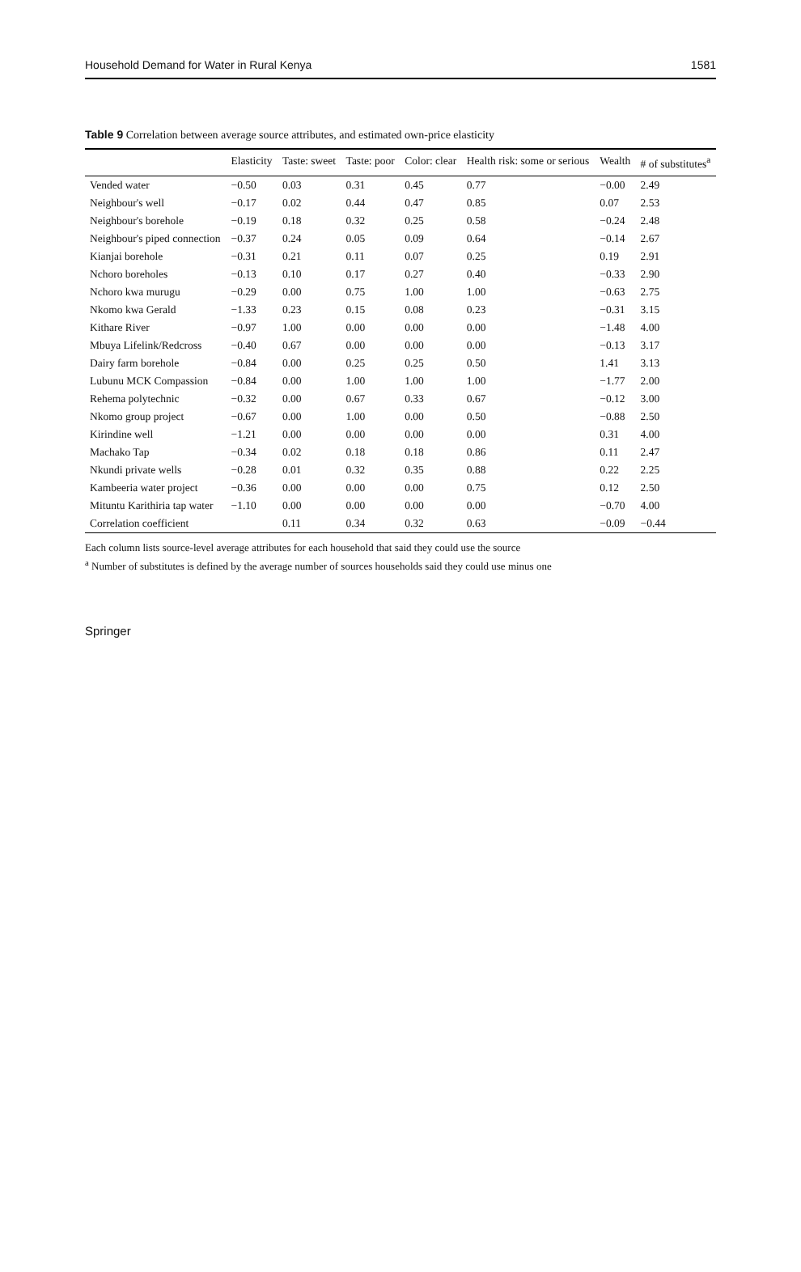Household Demand for Water in Rural Kenya 1581
Table 9 Correlation between average source attributes, and estimated own-price elasticity
| | Elasticity | Taste: sweet | Taste: poor | Color: clear | Health risk: some or serious | Wealth | # of substitutes<sup>a</sup> |
| --- | --- | --- | --- | --- | --- | --- | --- |
| Vended water | −0.50 | 0.03 | 0.31 | 0.45 | 0.77 | −0.00 | 2.49 |
| Neighbour's well | −0.17 | 0.02 | 0.44 | 0.47 | 0.85 | 0.07 | 2.53 |
| Neighbour's borehole | −0.19 | 0.18 | 0.32 | 0.25 | 0.58 | −0.24 | 2.48 |
| Neighbour's piped connection | −0.37 | 0.24 | 0.05 | 0.09 | 0.64 | −0.14 | 2.67 |
| Kianjai borehole | −0.31 | 0.21 | 0.11 | 0.07 | 0.25 | 0.19 | 2.91 |
| Nchoro boreholes | −0.13 | 0.10 | 0.17 | 0.27 | 0.40 | −0.33 | 2.90 |
| Nchoro kwa murugu | −0.29 | 0.00 | 0.75 | 1.00 | 1.00 | −0.63 | 2.75 |
| Nkomo kwa Gerald | −1.33 | 0.23 | 0.15 | 0.08 | 0.23 | −0.31 | 3.15 |
| Kithare River | −0.97 | 1.00 | 0.00 | 0.00 | 0.00 | −1.48 | 4.00 |
| Mbuya Lifelink/Redcross | −0.40 | 0.67 | 0.00 | 0.00 | 0.00 | −0.13 | 3.17 |
| Dairy farm borehole | −0.84 | 0.00 | 0.25 | 0.25 | 0.50 | 1.41 | 3.13 |
| Lubunu MCK Compassion | −0.84 | 0.00 | 1.00 | 1.00 | 1.00 | −1.77 | 2.00 |
| Rehema polytechnic | −0.32 | 0.00 | 0.67 | 0.33 | 0.67 | −0.12 | 3.00 |
| Nkomo group project | −0.67 | 0.00 | 1.00 | 0.00 | 0.50 | −0.88 | 2.50 |
| Kirindine well | −1.21 | 0.00 | 0.00 | 0.00 | 0.00 | 0.31 | 4.00 |
| Machako Tap | −0.34 | 0.02 | 0.18 | 0.18 | 0.86 | 0.11 | 2.47 |
| Nkundi private wells | −0.28 | 0.01 | 0.32 | 0.35 | 0.88 | 0.22 | 2.25 |
| Kambeeria water project | −0.36 | 0.00 | 0.00 | 0.00 | 0.75 | 0.12 | 2.50 |
| Mituntu Karithiria tap water | −1.10 | 0.00 | 0.00 | 0.00 | 0.00 | −0.70 | 4.00 |
| Correlation coefficient | | 0.11 | 0.34 | 0.32 | 0.63 | −0.09 | −0.44 |
Each column lists source-level average attributes for each household that said they could use the source
<sup>a</sup> Number of substitutes is defined by the average number of sources households said they could use minus one
Springer